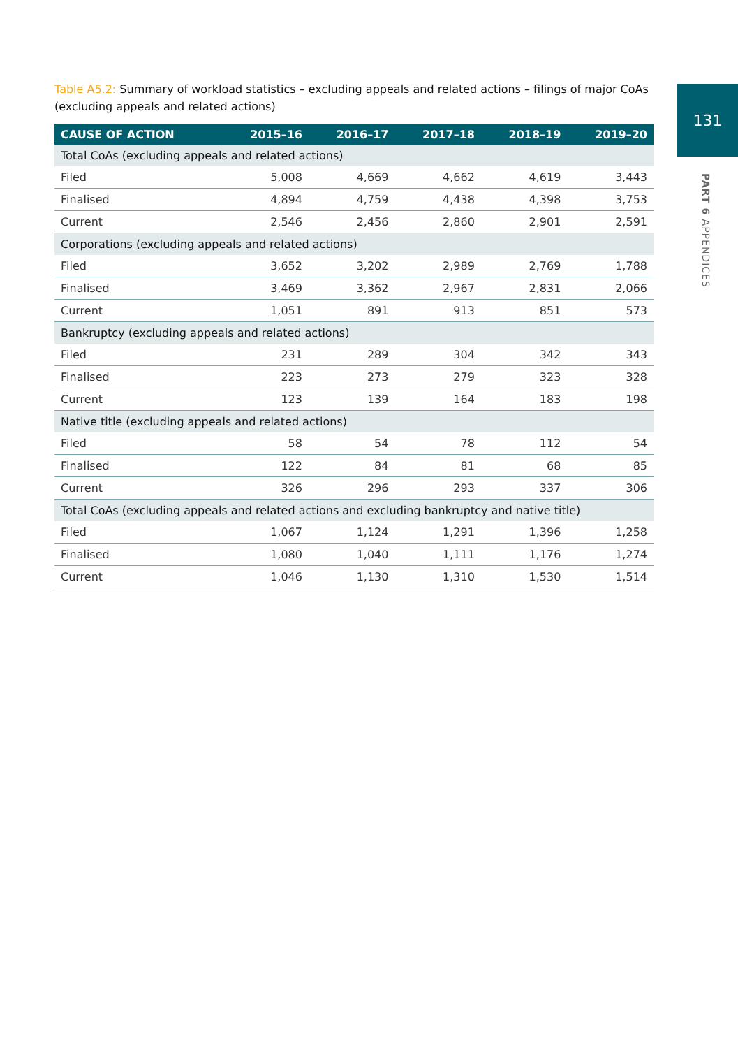131
PART 6 APPENDICES
Table A5.2: Summary of workload statistics – excluding appeals and related actions – filings of major CoAs (excluding appeals and related actions)
| CAUSE OF ACTION | 2015–16 | 2016–17 | 2017–18 | 2018–19 | 2019–20 |
| --- | --- | --- | --- | --- | --- |
| Total CoAs (excluding appeals and related actions) | | | | | |
| Filed | 5,008 | 4,669 | 4,662 | 4,619 | 3,443 |
| Finalised | 4,894 | 4,759 | 4,438 | 4,398 | 3,753 |
| Current | 2,546 | 2,456 | 2,860 | 2,901 | 2,591 |
| Corporations (excluding appeals and related actions) | | | | | |
| Filed | 3,652 | 3,202 | 2,989 | 2,769 | 1,788 |
| Finalised | 3,469 | 3,362 | 2,967 | 2,831 | 2,066 |
| Current | 1,051 | 891 | 913 | 851 | 573 |
| Bankruptcy (excluding appeals and related actions) | | | | | |
| Filed | 231 | 289 | 304 | 342 | 343 |
| Finalised | 223 | 273 | 279 | 323 | 328 |
| Current | 123 | 139 | 164 | 183 | 198 |
| Native title (excluding appeals and related actions) | | | | | |
| Filed | 58 | 54 | 78 | 112 | 54 |
| Finalised | 122 | 84 | 81 | 68 | 85 |
| Current | 326 | 296 | 293 | 337 | 306 |
| Total CoAs (excluding appeals and related actions and excluding bankruptcy and native title) | | | | | |
| Filed | 1,067 | 1,124 | 1,291 | 1,396 | 1,258 |
| Finalised | 1,080 | 1,040 | 1,111 | 1,176 | 1,274 |
| Current | 1,046 | 1,130 | 1,310 | 1,530 | 1,514 |